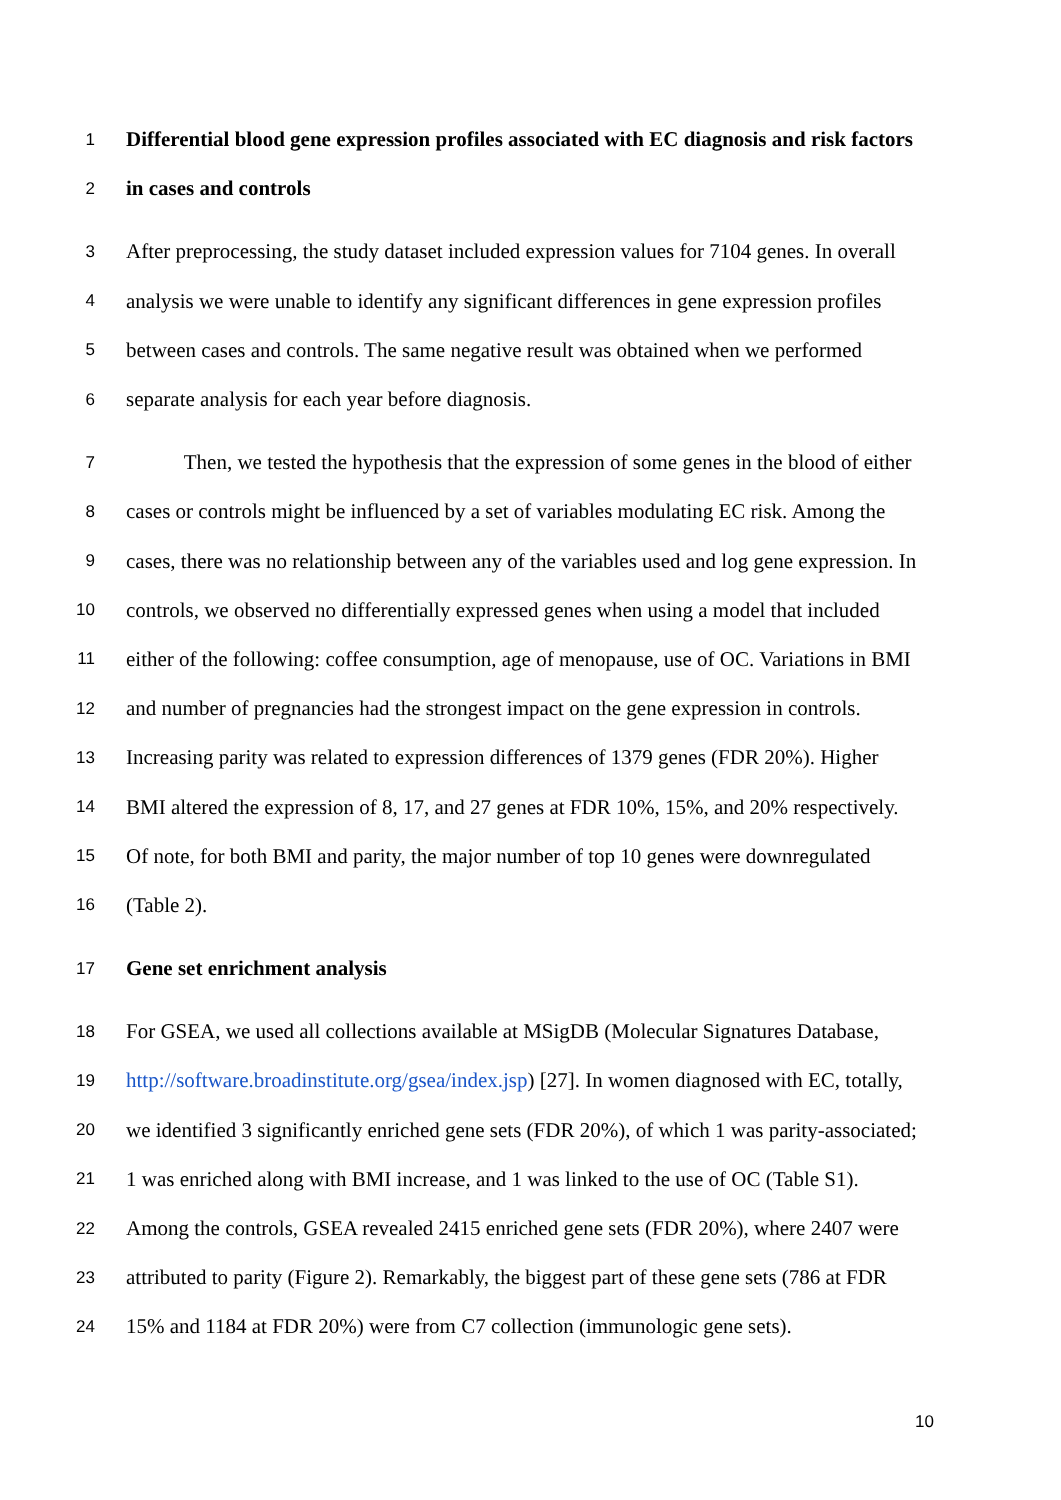1 Differential blood gene expression profiles associated with EC diagnosis and risk factors
2 in cases and controls
3 After preprocessing, the study dataset included expression values for 7104 genes. In overall
4 analysis we were unable to identify any significant differences in gene expression profiles
5 between cases and controls. The same negative result was obtained when we performed
6 separate analysis for each year before diagnosis.
7 Then, we tested the hypothesis that the expression of some genes in the blood of either
8 cases or controls might be influenced by a set of variables modulating EC risk. Among the
9 cases, there was no relationship between any of the variables used and log gene expression. In
10 controls, we observed no differentially expressed genes when using a model that included
11 either of the following: coffee consumption, age of menopause, use of OC. Variations in BMI
12 and number of pregnancies had the strongest impact on the gene expression in controls.
13 Increasing parity was related to expression differences of 1379 genes (FDR 20%). Higher
14 BMI altered the expression of 8, 17, and 27 genes at FDR 10%, 15%, and 20% respectively.
15 Of note, for both BMI and parity, the major number of top 10 genes were downregulated
16 (Table 2).
17 Gene set enrichment analysis
18 For GSEA, we used all collections available at MSigDB (Molecular Signatures Database,
19 http://software.broadinstitute.org/gsea/index.jsp) [27]. In women diagnosed with EC, totally,
20 we identified 3 significantly enriched gene sets (FDR 20%), of which 1 was parity-associated;
21 1 was enriched along with BMI increase, and 1 was linked to the use of OC (Table S1).
22 Among the controls, GSEA revealed 2415 enriched gene sets (FDR 20%), where 2407 were
23 attributed to parity (Figure 2). Remarkably, the biggest part of these gene sets (786 at FDR
24 15% and 1184 at FDR 20%) were from C7 collection (immunologic gene sets).
10